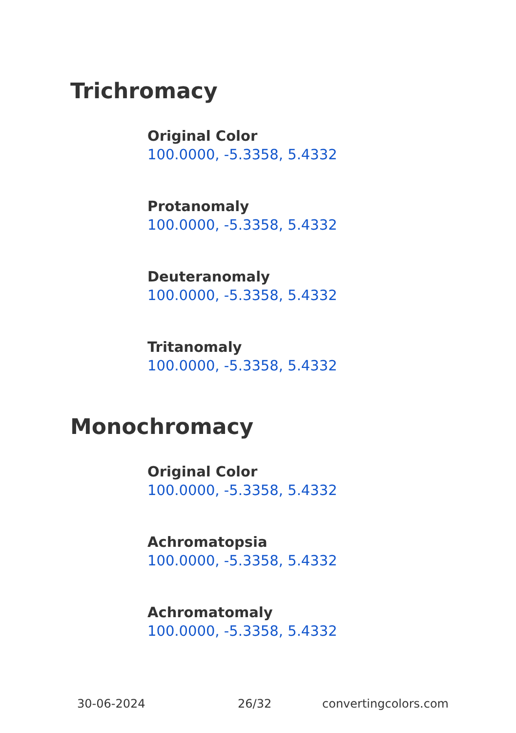Trichromacy
Original Color
100.0000, -5.3358, 5.4332
Protanomaly
100.0000, -5.3358, 5.4332
Deuteranomaly
100.0000, -5.3358, 5.4332
Tritanomaly
100.0000, -5.3358, 5.4332
Monochromacy
Original Color
100.0000, -5.3358, 5.4332
Achromatopsia
100.0000, -5.3358, 5.4332
Achromatomaly
100.0000, -5.3358, 5.4332
30-06-2024 26/32 convertingcolors.com